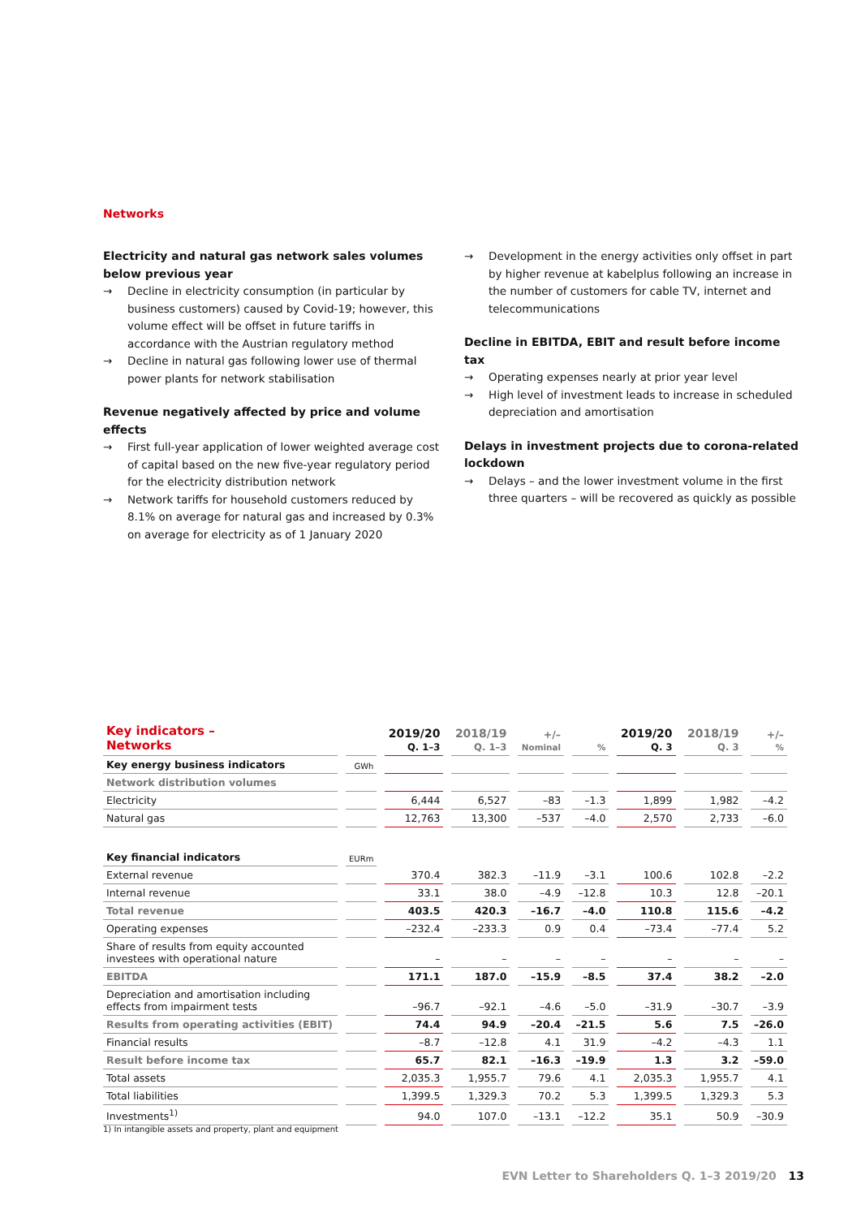Networks
Electricity and natural gas network sales volumes below previous year
→ Decline in electricity consumption (in particular by business customers) caused by Covid-19; however, this volume effect will be offset in future tariffs in accordance with the Austrian regulatory method
→ Decline in natural gas following lower use of thermal power plants for network stabilisation
Revenue negatively affected by price and volume effects
→ First full-year application of lower weighted average cost of capital based on the new five-year regulatory period for the electricity distribution network
→ Network tariffs for household customers reduced by 8.1% on average for natural gas and increased by 0.3% on average for electricity as of 1 January 2020
→ Development in the energy activities only offset in part by higher revenue at kabelplus following an increase in the number of customers for cable TV, internet and telecommu­nications
Decline in EBITDA, EBIT and result before income tax
→ Operating expenses nearly at prior year level
→ High level of investment leads to increase in scheduled depreciation and amortisation
Delays in investment projects due to corona-related lockdown
→ Delays – and the lower investment volume in the first three quarters – will be recovered as quickly as possible
| Key indicators – Networks | | 2019/20 Q. 1–3 | 2018/19 Q. 1–3 | +/– Nominal | % | 2019/20 Q. 3 | 2018/19 Q. 3 | +/– % |
| --- | --- | --- | --- | --- | --- | --- | --- | --- |
| Key energy business indicators | GWh | | | | | | | |
| Network distribution volumes | | | | | | | | |
| Electricity | | 6,444 | 6,527 | –83 | –1.3 | 1,899 | 1,982 | –4.2 |
| Natural gas | | 12,763 | 13,300 | –537 | –4.0 | 2,570 | 2,733 | –6.0 |
| Key financial indicators | EURm | | | | | | | |
| External revenue | | 370.4 | 382.3 | –11.9 | –3.1 | 100.6 | 102.8 | –2.2 |
| Internal revenue | | 33.1 | 38.0 | –4.9 | –12.8 | 10.3 | 12.8 | –20.1 |
| Total revenue | | 403.5 | 420.3 | –16.7 | –4.0 | 110.8 | 115.6 | –4.2 |
| Operating expenses | | –232.4 | –233.3 | 0.9 | 0.4 | –73.4 | –77.4 | 5.2 |
| Share of results from equity accounted investees with operational nature | | – | – | – | – | – | – | – |
| EBITDA | | 171.1 | 187.0 | –15.9 | –8.5 | 37.4 | 38.2 | –2.0 |
| Depreciation and amortisation including effects from impairment tests | | –96.7 | –92.1 | –4.6 | –5.0 | –31.9 | –30.7 | –3.9 |
| Results from operating activities (EBIT) | | 74.4 | 94.9 | –20.4 | –21.5 | 5.6 | 7.5 | –26.0 |
| Financial results | | –8.7 | –12.8 | 4.1 | 31.9 | –4.2 | –4.3 | 1.1 |
| Result before income tax | | 65.7 | 82.1 | –16.3 | –19.9 | 1.3 | 3.2 | –59.0 |
| Total assets | | 2,035.3 | 1,955.7 | 79.6 | 4.1 | 2,035.3 | 1,955.7 | 4.1 |
| Total liabilities | | 1,399.5 | 1,329.3 | 70.2 | 5.3 | 1,399.5 | 1,329.3 | 5.3 |
| Investments<sup>1)</sup> | | 94.0 | 107.0 | –13.1 | –12.2 | 35.1 | 50.9 | –30.9 |
1) In intangible assets and property, plant and equipment
EVN Letter to Shareholders Q. 1–3 2019/20 13